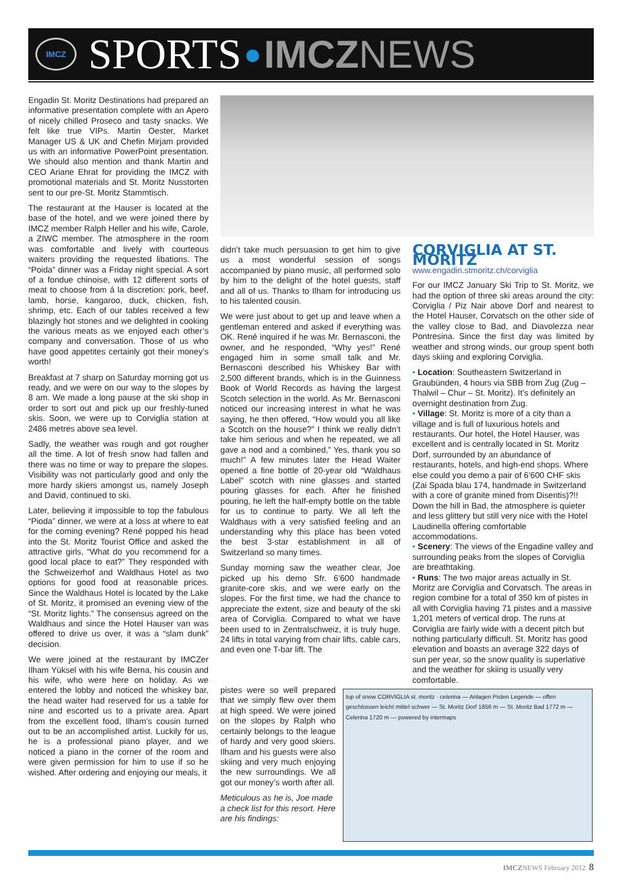IMCZ
SPORTS ● IMCZ NEWS
Engadin St. Moritz Destinations had prepared an informative presentation complete with an Apero of nicely chilled Proseco and tasty snacks. We felt like true VIPs. Martin Oester, Market Manager US & UK and Chefin Mirjam provided us with an informative PowerPoint presentation. We should also mention and thank Martin and CEO Ariane Ehrat for providing the IMCZ with promotional materials and St. Moritz Nusstorten sent to our pre-St. Moritz Stammtisch.
The restaurant at the Hauser is located at the base of the hotel, and we were joined there by IMCZ member Ralph Heller and his wife, Carole, a ZIWC member. The atmosphere in the room was comfortable and lively with courteous waiters providing the requested libations. The “Poida” dinner was a Friday night special. A sort of a fondue chinoise, with 12 different sorts of meat to choose from á la discretion: pork, beef, lamb, horse, kangaroo, duck, chicken, fish, shrimp, etc. Each of our tables received a few blazingly hot stones and we delighted in cooking the various meats as we enjoyed each other’s company and conversation. Those of us who have good appetites certainly got their money’s worth!
Breakfast at 7 sharp on Saturday morning got us ready, and we were on our way to the slopes by 8 am. We made a long pause at the ski shop in order to sort out and pick up our freshly-tuned skis. Soon, we were up to Corviglia station at 2486 metres above sea level.
Sadly, the weather was rough and got rougher all the time. A lot of fresh snow had fallen and there was no time or way to prepare the slopes. Visibility was not particularly good and only the more hardy skiers amongst us, namely Joseph and David, continued to ski.
Later, believing it impossible to top the fabulous “Pioda” dinner, we were at a loss at where to eat for the coming evening? René popped his head into the St. Moritz Tourist Office and asked the attractive girls, “What do you recommend for a good local place to eat?” They responded with the Schweizerhof and Waldhaus Hotel as two options for good food at reasonable prices. Since the Waldhaus Hotel is located by the Lake of St. Moritz, it promised an evening view of the “St. Moritz lights.” The consensus agreed on the Waldhaus and since the Hotel Hauser van was offered to drive us over, it was a “slam dunk” decision.
We were joined at the restaurant by IMCZer Ilham Yüksel with his wife Berna, his cousin and his wife, who were here on holiday. As we entered the lobby and noticed the whiskey bar, the head waiter had reserved for us a table for nine and escorted us to a private area. Apart from the excellent food, Ilham’s cousin turned out to be an accomplished artist. Luckily for us, he is a professional piano player, and we noticed a piano in the corner of the room and were given permission for him to use if so he wished. After ordering and enjoying our meals, it
didn’t take much persuasion to get him to give us a most wonderful session of songs accompanied by piano music, all performed solo by him to the delight of the hotel guests, staff and all of us. Thanks to Ilham for introducing us to his talented cousin.
We were just about to get up and leave when a gentleman entered and asked if everything was OK. René inquired if he was Mr. Bernasconi, the owner, and he responded, “Why yes!” René engaged him in some small talk and Mr. Bernasconi described his Whiskey Bar with 2,500 different brands, which is in the Guinness Book of World Records as having the largest Scotch selection in the world. As Mr. Bernasconi noticed our increasing interest in what he was saying, he then offered, “How would you all like a Scotch on the house?” I think we really didn’t take him serious and when he repeated, we all gave a nod and a combined,” Yes, thank you so much!” A few minutes later the Head Waiter opened a fine bottle of 20-year old “Waldhaus Label” scotch with nine glasses and started pouring glasses for each. After he finished pouring, he left the half-empty bottle on the table for us to continue to party. We all left the Waldhaus with a very satisfied feeling and an understanding why this place has been voted the best 3-star establishment in all of Switzerland so many times.
Sunday morning saw the weather clear, Joe picked up his demo Sfr. 6’600 handmade granite-core skis, and we were early on the slopes. For the first time, we had the chance to appreciate the extent, size and beauty of the ski area of Corviglia. Compared to what we have been used to in Zentralschweiz, it is truly huge. 24 lifts in total varying from chair lifts, cable cars, and even one T-bar lift. The
CORVIGLIA AT ST. MORITZ
www.engadin.stmoritz.ch/corviglia
For our IMCZ January Ski Trip to St. Moritz, we had the option of three ski areas around the city: Corviglia / Piz Nair above Dorf and nearest to the Hotel Hauser, Corvatsch on the other side of the valley close to Bad, and Diavolezza near Pontresina. Since the first day was limited by weather and strong winds, our group spent both days skiing and exploring Corviglia.
• Location: Southeastern Switzerland in Graubünden, 4 hours via SBB from Zug (Zug – Thalwil – Chur – St. Moritz). It’s definitely an overnight destination from Zug.
• Village: St. Moritz is more of a city than a village and is full of luxurious hotels and restaurants. Our hotel, the Hotel Hauser, was excellent and is centrally located in St. Moritz Dorf, surrounded by an abundance of restaurants, hotels, and high-end shops. Where else could you demo a pair of 6’600 CHF skis (Zai Spada blau 174, handmade in Switzerland with a core of granite mined from Disentis)?!! Down the hill in Bad, the atmosphere is quieter and less glittery but still very nice with the Hotel Laudinella offering comfortable accommodations.
• Scenery: The views of the Engadine valley and surrounding peaks from the slopes of Corviglia are breathtaking.
• Runs: The two major areas actually in St. Moritz are Corviglia and Corvatsch. The areas in region combine for a total of 350 km of pistes in all with Corviglia having 71 pistes and a massive 1,201 meters of vertical drop. The runs at Corviglia are fairly wide with a decent pitch but nothing particularly difficult. St. Moritz has good elevation and boasts an average 322 days of sun per year, so the snow quality is superlative and the weather for skiing is usually very comfortable.
pistes were so well prepared that we simply flew over them at high speed. We were joined on the slopes by Ralph who certainly belongs to the league of hardy and very good skiers. Ilham and his guests were also skiing and very much enjoying the new surroundings. We all got our money’s worth after all.
Meticulous as he is, Joe made a check list for this resort. Here are his findings:
top of snow CORVIGLIA st. moritz · celerina — Anlagen Pisten Legende — offen geschlossen leicht mittel schwer — St. Moritz Dorf 1856 m — St. Moritz Bad 1772 m — Celerina 1720 m — powered by intermaps
IMCZNEWS February 2012 8